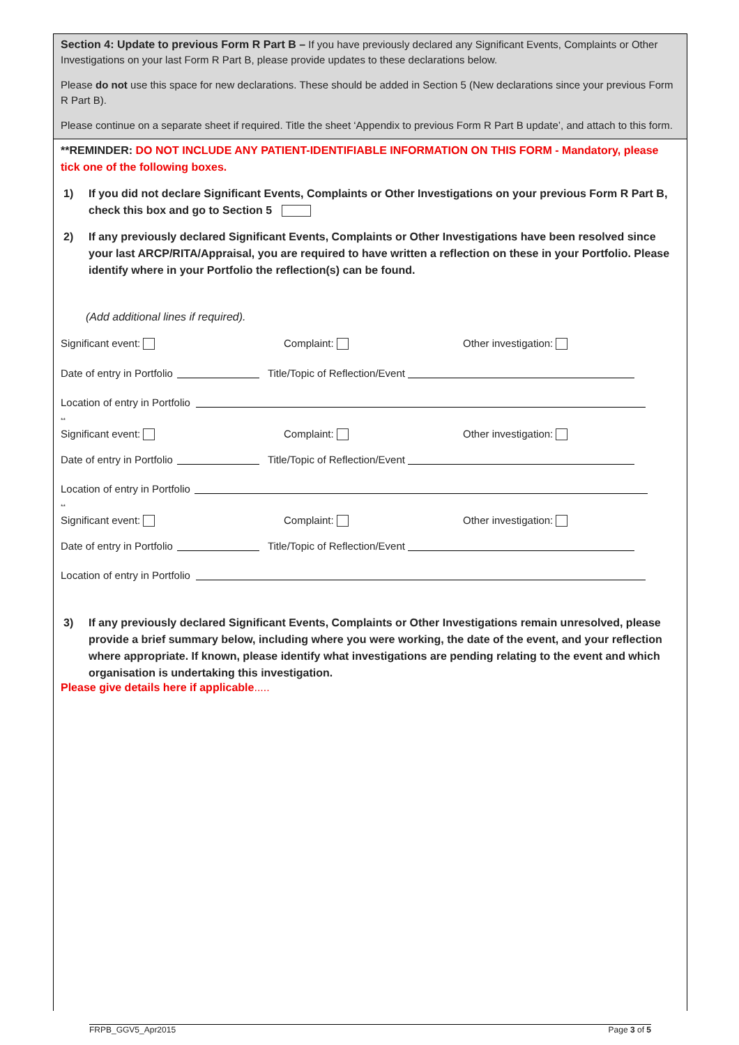Section 4: Update to previous Form R Part B – If you have previously declared any Significant Events, Complaints or Other Investigations on your last Form R Part B, please provide updates to these declarations below.
Please do not use this space for new declarations. These should be added in Section 5 (New declarations since your previous Form R Part B).
Please continue on a separate sheet if required. Title the sheet ‘Appendix to previous Form R Part B update’, and attach to this form.
**REMINDER: DO NOT INCLUDE ANY PATIENT-IDENTIFIABLE INFORMATION ON THIS FORM - Mandatory, please tick one of the following boxes.
1) If you did not declare Significant Events, Complaints or Other Investigations on your previous Form R Part B, check this box and go to Section 5
2) If any previously declared Significant Events, Complaints or Other Investigations have been resolved since your last ARCP/RITA/Appraisal, you are required to have written a reflection on these in your Portfolio. Please identify where in your Portfolio the reflection(s) can be found.
(Add additional lines if required).
Significant event: Complaint: Other investigation:
Date of entry in Portfolio Title/Topic of Reflection/Event
Location of entry in Portfolio
**
Significant event: Complaint: Other investigation:
Date of entry in Portfolio Title/Topic of Reflection/Event
Location of entry in Portfolio
**
Significant event: Complaint: Other investigation:
Date of entry in Portfolio Title/Topic of Reflection/Event
Location of entry in Portfolio
3) If any previously declared Significant Events, Complaints or Other Investigations remain unresolved, please provide a brief summary below, including where you were working, the date of the event, and your reflection where appropriate. If known, please identify what investigations are pending relating to the event and which organisation is undertaking this investigation.
Please give details here if applicable.....
FRPB_GGV5_Apr2015 Page 3 of 5